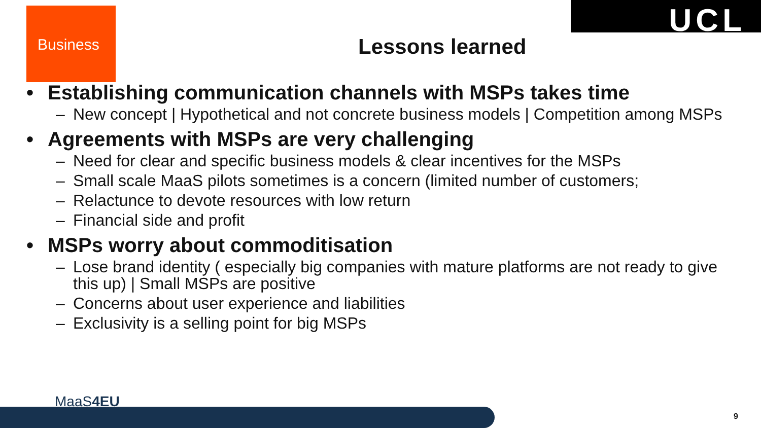Business UCL
Lessons learned
• Establishing communication channels with MSPs takes time
– New concept | Hypothetical and not concrete business models | Competition among MSPs
• Agreements with MSPs are very challenging
– Need for clear and specific business models & clear incentives for the MSPs
– Small scale MaaS pilots sometimes is a concern (limited number of customers;
– Relactunce to devote resources with low return
– Financial side and profit
• MSPs worry about commoditisation
– Lose brand identity ( especially big companies with mature platforms are not ready to give this up) | Small MSPs are positive
– Concerns about user experience and liabilities
– Exclusivity is a selling point for big MSPs
MaaS4EU
9